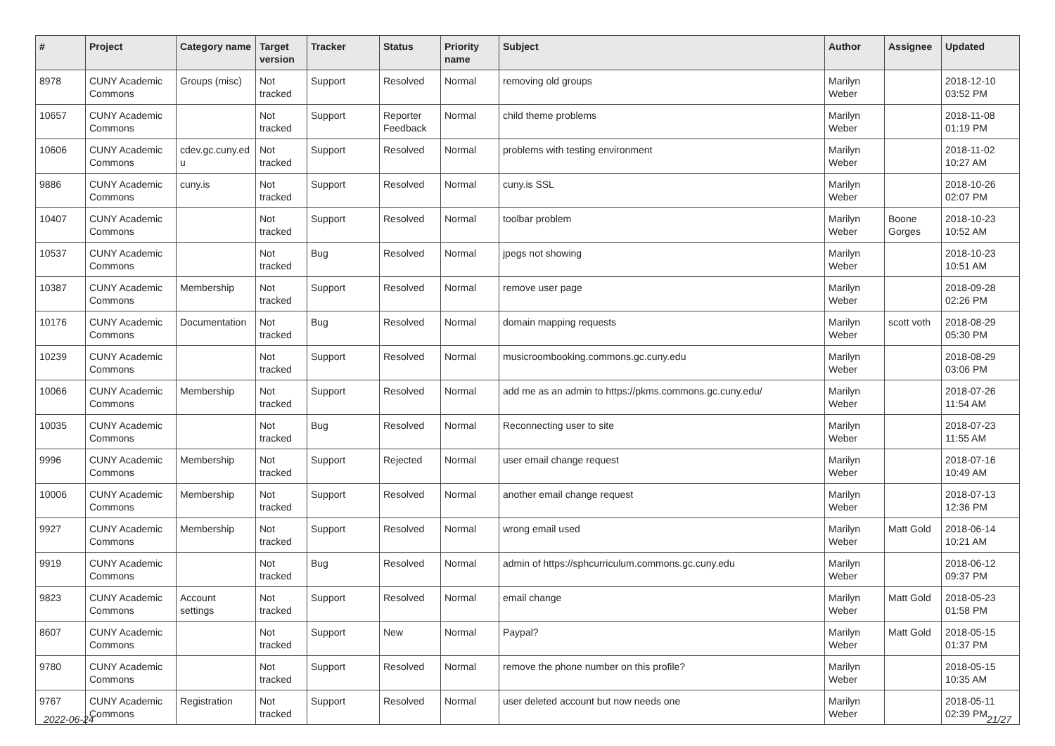| # | Project | Category name | Target version | Tracker | Status | Priority name | Subject | Author | Assignee | Updated |
| --- | --- | --- | --- | --- | --- | --- | --- | --- | --- | --- |
| 8978 | CUNY Academic Commons | Groups (misc) | Not tracked | Support | Resolved | Normal | removing old groups | Marilyn Weber | | 2018-12-10 03:52 PM |
| 10657 | CUNY Academic Commons | | Not tracked | Support | Reporter Feedback | Normal | child theme problems | Marilyn Weber | | 2018-11-08 01:19 PM |
| 10606 | CUNY Academic Commons | cdev.gc.cuny.ed u | Not tracked | Support | Resolved | Normal | problems with testing environment | Marilyn Weber | | 2018-11-02 10:27 AM |
| 9886 | CUNY Academic Commons | cuny.is | Not tracked | Support | Resolved | Normal | cuny.is SSL | Marilyn Weber | | 2018-10-26 02:07 PM |
| 10407 | CUNY Academic Commons | | Not tracked | Support | Resolved | Normal | toolbar problem | Marilyn Weber | Boone Gorges | 2018-10-23 10:52 AM |
| 10537 | CUNY Academic Commons | | Not tracked | Bug | Resolved | Normal | jpegs not showing | Marilyn Weber | | 2018-10-23 10:51 AM |
| 10387 | CUNY Academic Commons | Membership | Not tracked | Support | Resolved | Normal | remove user page | Marilyn Weber | | 2018-09-28 02:26 PM |
| 10176 | CUNY Academic Commons | Documentation | Not tracked | Bug | Resolved | Normal | domain mapping requests | Marilyn Weber | scott voth | 2018-08-29 05:30 PM |
| 10239 | CUNY Academic Commons | | Not tracked | Support | Resolved | Normal | musicroombooking.commons.gc.cuny.edu | Marilyn Weber | | 2018-08-29 03:06 PM |
| 10066 | CUNY Academic Commons | Membership | Not tracked | Support | Resolved | Normal | add me as an admin to https://pkms.commons.gc.cuny.edu/ | Marilyn Weber | | 2018-07-26 11:54 AM |
| 10035 | CUNY Academic Commons | | Not tracked | Bug | Resolved | Normal | Reconnecting user to site | Marilyn Weber | | 2018-07-23 11:55 AM |
| 9996 | CUNY Academic Commons | Membership | Not tracked | Support | Rejected | Normal | user email change request | Marilyn Weber | | 2018-07-16 10:49 AM |
| 10006 | CUNY Academic Commons | Membership | Not tracked | Support | Resolved | Normal | another email change request | Marilyn Weber | | 2018-07-13 12:36 PM |
| 9927 | CUNY Academic Commons | Membership | Not tracked | Support | Resolved | Normal | wrong email used | Marilyn Weber | Matt Gold | 2018-06-14 10:21 AM |
| 9919 | CUNY Academic Commons | | Not tracked | Bug | Resolved | Normal | admin of https://sphcurriculum.commons.gc.cuny.edu | Marilyn Weber | | 2018-06-12 09:37 PM |
| 9823 | CUNY Academic Commons | Account settings | Not tracked | Support | Resolved | Normal | email change | Marilyn Weber | Matt Gold | 2018-05-23 01:58 PM |
| 8607 | CUNY Academic Commons | | Not tracked | Support | New | Normal | Paypal? | Marilyn Weber | Matt Gold | 2018-05-15 01:37 PM |
| 9780 | CUNY Academic Commons | | Not tracked | Support | Resolved | Normal | remove the phone number on this profile? | Marilyn Weber | | 2018-05-15 10:35 AM |
| 9767 | CUNY Academic Commons | Registration | Not tracked | Support | Resolved | Normal | user deleted account but now needs one | Marilyn Weber | | 2018-05-11 02:39 PM |
2022-06-24 21/27